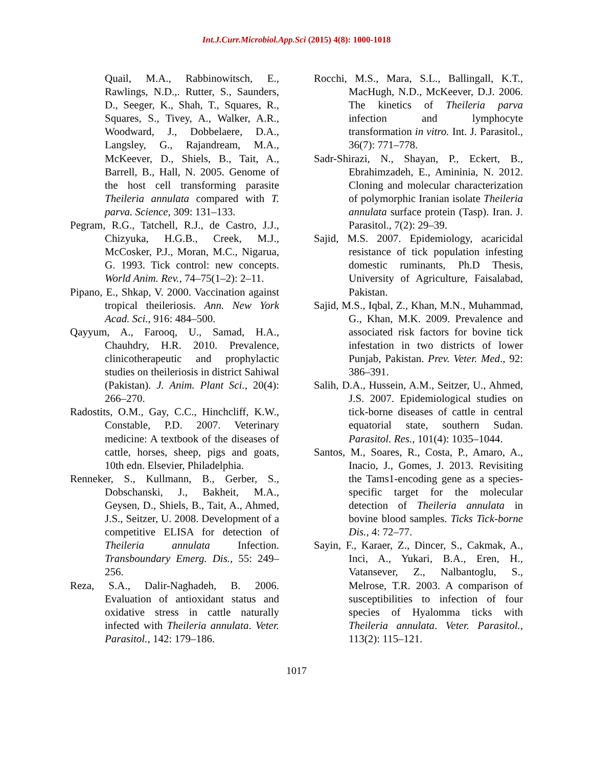Int.J.Curr.Microbiol.App.Sci (2015) 4(8): 1000-1018
Quail, M.A., Rabbinowitsch, E., Rawlings, N.D.,. Rutter, S., Saunders, D., Seeger, K., Shah, T., Squares, R., Squares, S., Tivey, A., Walker, A.R., Woodward, J., Dobbelaere, D.A., Langsley, G., Rajandream, M.A., McKeever, D., Shiels, B., Tait, A., Barrell, B., Hall, N. 2005. Genome of the host cell transforming parasite Theileria annulata compared with T. parva. Science, 309: 131–133.
Pegram, R.G., Tatchell, R.J., de Castro, J.J., Chizyuka, H.G.B., Creek, M.J., McCosker, P.J., Moran, M.C., Nigarua, G. 1993. Tick control: new concepts. World Anim. Rev., 74–75(1–2): 2–11.
Pipano, E., Shkap, V. 2000. Vaccination against tropical theileriosis. Ann. New York Acad. Sci., 916: 484–500.
Qayyum, A., Farooq, U., Samad, H.A., Chauhdry, H.R. 2010. Prevalence, clinicotherapeutic and prophylactic studies on theileriosis in district Sahiwal (Pakistan). J. Anim. Plant Sci., 20(4): 266–270.
Radostits, O.M., Gay, C.C., Hinchcliff, K.W., Constable, P.D. 2007. Veterinary medicine: A textbook of the diseases of cattle, horses, sheep, pigs and goats, 10th edn. Elsevier, Philadelphia.
Renneker, S., Kullmann, B., Gerber, S., Dobschanski, J., Bakheit, M.A., Geysen, D., Shiels, B., Tait, A., Ahmed, J.S., Seitzer, U. 2008. Development of a competitive ELISA for detection of Theileria annulata Infection. Transboundary Emerg. Dis., 55: 249–256.
Reza, S.A., Dalir-Naghadeh, B. 2006. Evaluation of antioxidant status and oxidative stress in cattle naturally infected with Theileria annulata. Veter. Parasitol., 142: 179–186.
Rocchi, M.S., Mara, S.L., Ballingall, K.T., MacHugh, N.D., McKeever, D.J. 2006. The kinetics of Theileria parva infection and lymphocyte transformation in vitro. Int. J. Parasitol., 36(7): 771–778.
Sadr-Shirazi, N., Shayan, P., Eckert, B., Ebrahimzadeh, E., Amininia, N. 2012. Cloning and molecular characterization of polymorphic Iranian isolate Theileria annulata surface protein (Tasp). Iran. J. Parasitol., 7(2): 29–39.
Sajid, M.S. 2007. Epidemiology, acaricidal resistance of tick population infesting domestic ruminants, Ph.D Thesis, University of Agriculture, Faisalabad, Pakistan.
Sajid, M.S., Iqbal, Z., Khan, M.N., Muhammad, G., Khan, M.K. 2009. Prevalence and associated risk factors for bovine tick infestation in two districts of lower Punjab, Pakistan. Prev. Veter. Med., 92: 386–391.
Salih, D.A., Hussein, A.M., Seitzer, U., Ahmed, J.S. 2007. Epidemiological studies on tick-borne diseases of cattle in central equatorial state, southern Sudan. Parasitol. Res., 101(4): 1035–1044.
Santos, M., Soares, R., Costa, P., Amaro, A., Inacio, J., Gomes, J. 2013. Revisiting the Tams1-encoding gene as a species-specific target for the molecular detection of Theileria annulata in bovine blood samples. Ticks Tick-borne Dis., 4: 72–77.
Sayin, F., Karaer, Z., Dincer, S., Cakmak, A., Inci, A., Yukari, B.A., Eren, H., Vatansever, Z., Nalbantoglu, S., Melrose, T.R. 2003. A comparison of susceptibilities to infection of four species of Hyalomma ticks with Theileria annulata. Veter. Parasitol., 113(2): 115–121.
1017